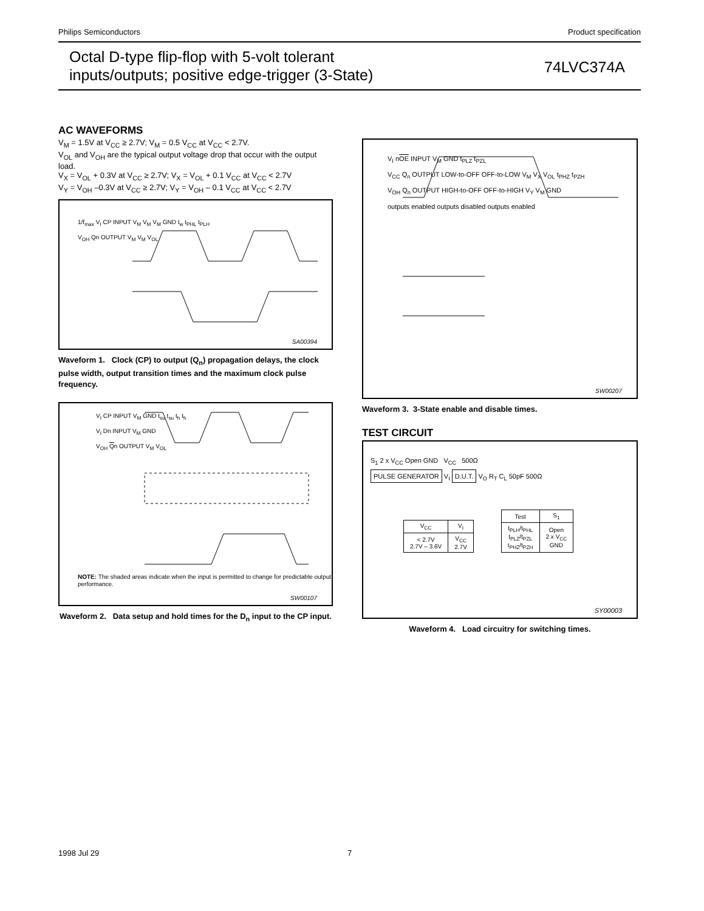Philips Semiconductors Product specification
Octal D-type flip-flop with 5-volt tolerant inputs/outputs; positive edge-trigger (3-State)
74LVC374A
AC WAVEFORMS
V<sub>M</sub> = 1.5V at V<sub>CC</sub> ≥ 2.7V; V<sub>M</sub> = 0.5 V<sub>CC</sub> at V<sub>CC</sub> < 2.7V.
V<sub>OL</sub> and V<sub>OH</sub> are the typical output voltage drop that occur with the output load.
V<sub>X</sub> = V<sub>OL</sub> + 0.3V at V<sub>CC</sub> ≥ 2.7V; V<sub>X</sub> = V<sub>OL</sub> + 0.1 V<sub>CC</sub> at V<sub>CC</sub> < 2.7V
V<sub>Y</sub> = V<sub>OH</sub> –0.3V at V<sub>CC</sub> ≥ 2.7V; V<sub>Y</sub> = V<sub>OH</sub> – 0.1 V<sub>CC</sub> at V<sub>CC</sub> < 2.7V
1/f<sub>max</sub> V<sub>I</sub> CP INPUT V<sub>M</sub> V<sub>M</sub> V<sub>M</sub> GND t<sub>w</sub> t<sub>PHL</sub> t<sub>PLH</sub>
V<sub>OH</sub> Qn OUTPUT V<sub>M</sub> V<sub>M</sub> V<sub>OL</sub>
SA00394
Waveform 1. Clock (CP) to output (Q<sub>n</sub>) propagation delays, the clock pulse width, output transition times and the maximum clock pulse frequency.
V<sub>I</sub> CP INPUT V<sub>M</sub> GND t<sub>su</sub> t<sub>su</sub> t<sub>h</sub> t<sub>h</sub>
V<sub>I</sub> Dn INPUT V<sub>M</sub> GND
V<sub>OH</sub> Qn OUTPUT V<sub>M</sub> V<sub>OL</sub>
NOTE: The shaded areas indicate when the input is permitted to change for predictable output performance.
SW00107
Waveform 2. Data setup and hold times for the D<sub>n</sub> input to the CP input.
V<sub>I</sub> nOE INPUT V<sub>M</sub> GND t<sub>PLZ</sub> t<sub>PZL</sub>
V<sub>CC</sub> Q<sub>n</sub> OUTPUT LOW-to-OFF OFF-to-LOW V<sub>M</sub> V<sub>X</sub> V<sub>OL</sub> t<sub>PHZ</sub> t<sub>PZH</sub>
V<sub>OH</sub> Q<sub>n</sub> OUTPUT HIGH-to-OFF OFF-to-HIGH V<sub>Y</sub> V<sub>M</sub> GND
outputs enabled outputs disabled outputs enabled
SW00207
Waveform 3. 3-State enable and disable times.
TEST CIRCUIT
S<sub>1</sub> 2 x V<sub>CC</sub> Open GND V<sub>CC</sub> 500Ω
PULSE GENERATOR V<sub>I</sub> D.U.T. V<sub>O</sub> R<sub>T</sub> C<sub>L</sub> 50pF 500Ω
| V<sub>CC</sub> | V<sub>I</sub> |
| --- | --- |
| < 2.7V 2.7V – 3.6V | V<sub>CC</sub> 2.7V |
| Test | S<sub>1</sub> |
| --- | --- |
| t<sub>PLH</sub>/t<sub>PHL</sub> t<sub>PLZ</sub>/t<sub>PZL</sub> t<sub>PHZ</sub>/t<sub>PZH</sub> | Open 2 x V<sub>CC</sub> GND |
SY00003
Waveform 4. Load circuitry for switching times.
1998 Jul 29 7